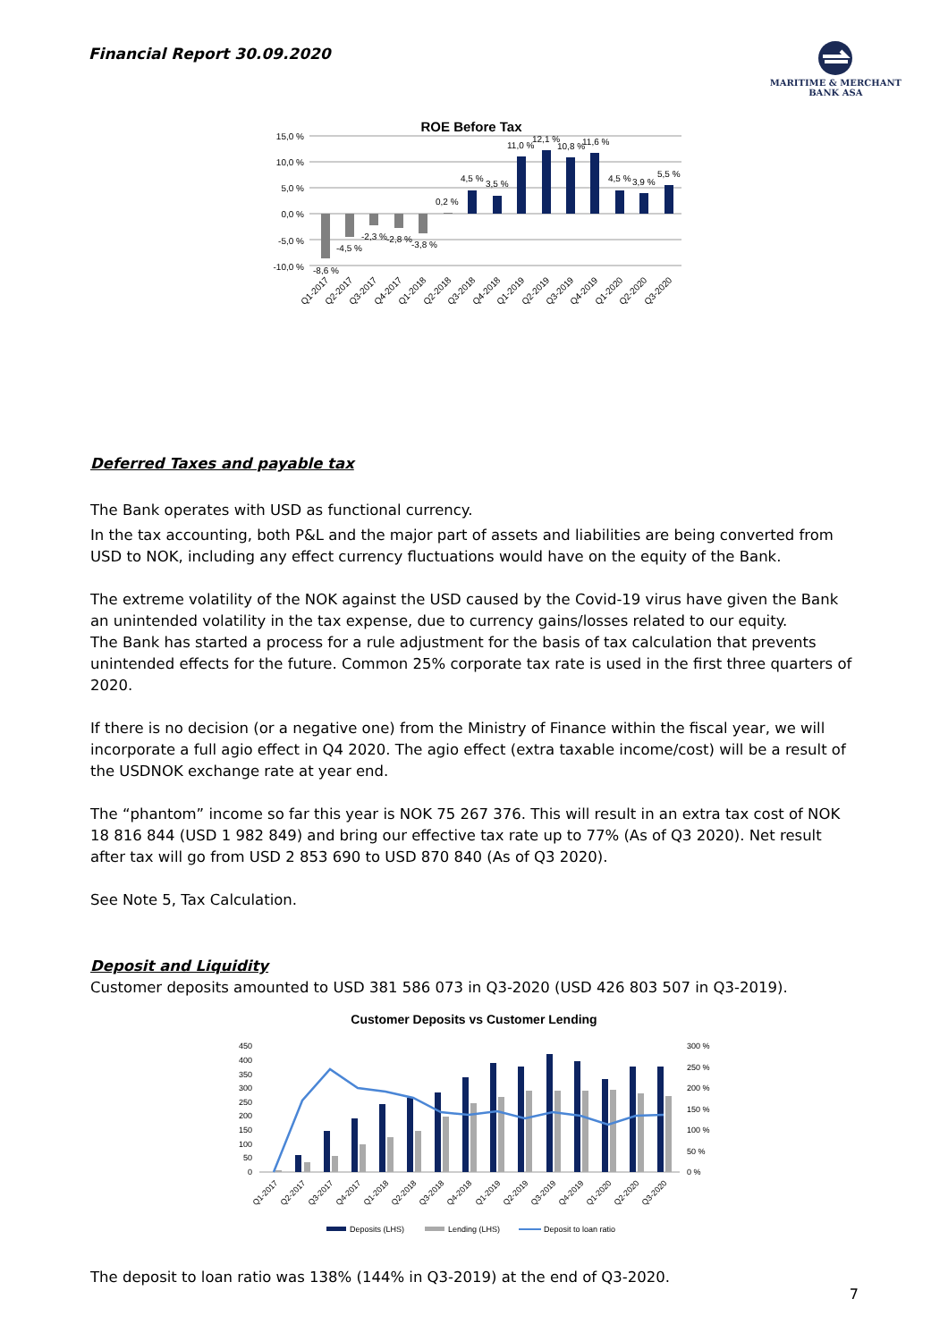Financial Report 30.09.2020
MARITIME & MERCHANT
BANK ASA
ROE Before Tax
15,0 %
10,0 %
5,0 %
0,0 %
-5,0 %
-10,0 %
-8,6 %
-4,5 %
-2,3 %
-2,8 %
-3,8 %
0,2 %
4,5 %
3,5 %
11,0 %
12,1 %
10,8 %
11,6 %
4,5 %
3,9 %
5,5 %
Q1-2017
Q2-2017
Q3-2017
Q4-2017
Q1-2018
Q2-2018
Q3-2018
Q4-2018
Q1-2019
Q2-2019
Q3-2019
Q4-2019
Q1-2020
Q2-2020
Q3-2020
Deferred Taxes and payable tax
The Bank operates with USD as functional currency.
In the tax accounting, both P&L and the major part of assets and liabilities are being converted from USD to NOK, including any effect currency fluctuations would have on the equity of the Bank.
The extreme volatility of the NOK against the USD caused by the Covid-19 virus have given the Bank an unintended volatility in the tax expense, due to currency gains/losses related to our equity.
The Bank has started a process for a rule adjustment for the basis of tax calculation that prevents unintended effects for the future. Common 25% corporate tax rate is used in the first three quarters of 2020.
If there is no decision (or a negative one) from the Ministry of Finance within the fiscal year, we will incorporate a full agio effect in Q4 2020. The agio effect (extra taxable income/cost) will be a result of the USDNOK exchange rate at year end.
The “phantom” income so far this year is NOK 75 267 376. This will result in an extra tax cost of NOK 18 816 844 (USD 1 982 849) and bring our effective tax rate up to 77% (As of Q3 2020). Net result after tax will go from USD 2 853 690 to USD 870 840 (As of Q3 2020).
See Note 5, Tax Calculation.
Deposit and Liquidity
Customer deposits amounted to USD 381 586 073 in Q3-2020 (USD 426 803 507 in Q3-2019).
Customer Deposits vs Customer Lending
450
400
350
300
250
200
150
100
50
0
300 %
250 %
200 %
150 %
100 %
50 %
0 %
Q1-2017
Q2-2017
Q3-2017
Q4-2017
Q1-2018
Q2-2018
Q3-2018
Q4-2018
Q1-2019
Q2-2019
Q3-2019
Q4-2019
Q1-2020
Q2-2020
Q3-2020
Deposits (LHS)
Lending (LHS)
Deposit to loan ratio
The deposit to loan ratio was 138% (144% in Q3-2019) at the end of Q3-2020.
7